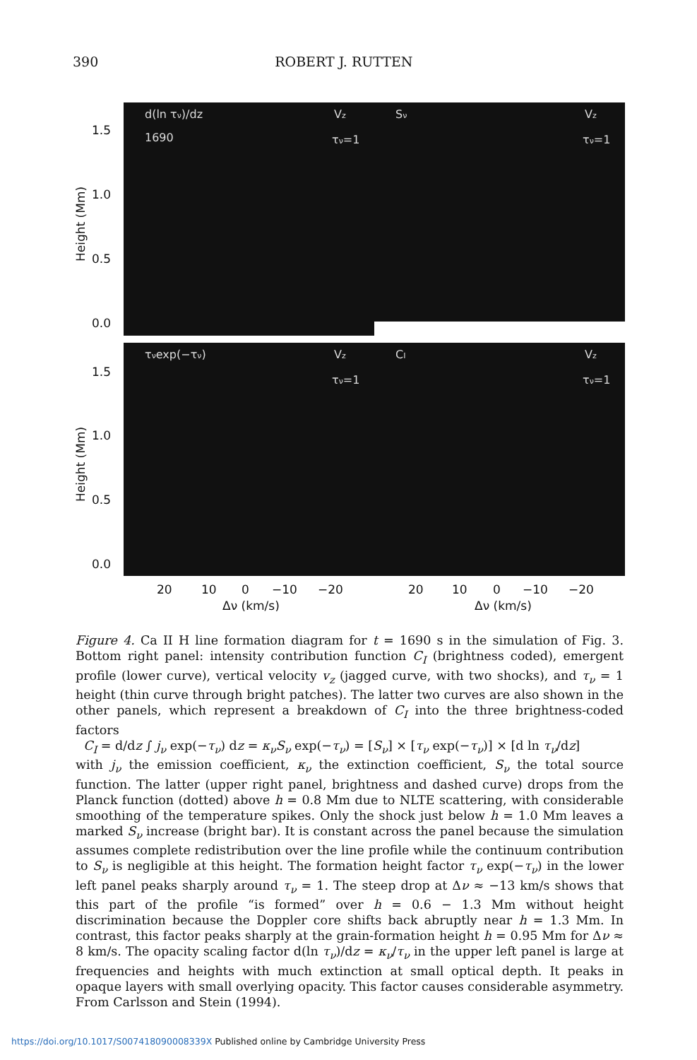390 ROBERT J. RUTTEN
d(ln τν)/dz
1690
Vz
τν=1
Sν
Vz
τν=1
τνexp(−τν)
Vz
τν=1
CI
Vz
τν=1
1.5
1.0
0.5
0.0
1.5
1.0
0.5
0.0
Height (Mm)
Height (Mm)
20
10
0
−10
−20
Δν (km/s)
20
10
0
−10
−20
Δν (km/s)
Figure 4. Ca II H line formation diagram for t = 1690 s in the simulation of Fig. 3. Bottom right panel: intensity contribution function C<sub>I</sub> (brightness coded), emergent profile (lower curve), vertical velocity v<sub>z</sub> (jagged curve, with two shocks), and τ<sub>ν</sub> = 1 height (thin curve through bright patches). The latter two curves are also shown in the other panels, which represent a breakdown of C<sub>I</sub> into the three brightness-coded factors
C<sub>I</sub> = d/dz ∫ j<sub>ν</sub> exp(−τ<sub>ν</sub>) dz = κ<sub>ν</sub>S<sub>ν</sub> exp(−τ<sub>ν</sub>) = [S<sub>ν</sub>] × [τ<sub>ν</sub> exp(−τ<sub>ν</sub>)] × [d ln τ<sub>ν</sub>/dz]
with j<sub>ν</sub> the emission coefficient, κ<sub>ν</sub> the extinction coefficient, S<sub>ν</sub> the total source function. The latter (upper right panel, brightness and dashed curve) drops from the Planck function (dotted) above h = 0.8 Mm due to NLTE scattering, with considerable smoothing of the temperature spikes. Only the shock just below h = 1.0 Mm leaves a marked S<sub>ν</sub> increase (bright bar). It is constant across the panel because the simulation assumes complete redistribution over the line profile while the continuum contribution to S<sub>ν</sub> is negligible at this height. The formation height factor τ<sub>ν</sub> exp(−τ<sub>ν</sub>) in the lower left panel peaks sharply around τ<sub>ν</sub> = 1. The steep drop at Δν ≈ −13 km/s shows that this part of the profile “is formed” over h = 0.6 − 1.3 Mm without height discrimination because the Doppler core shifts back abruptly near h = 1.3 Mm. In contrast, this factor peaks sharply at the grain-formation height h = 0.95 Mm for Δν ≈ 8 km/s. The opacity scaling factor d(ln τ<sub>ν</sub>)/dz = κ<sub>ν</sub>/τ<sub>ν</sub> in the upper left panel is large at frequencies and heights with much extinction at small optical depth. It peaks in opaque layers with small overlying opacity. This factor causes considerable asymmetry. From Carlsson and Stein (1994).
https://doi.org/10.1017/S007418090008339X Published online by Cambridge University Press